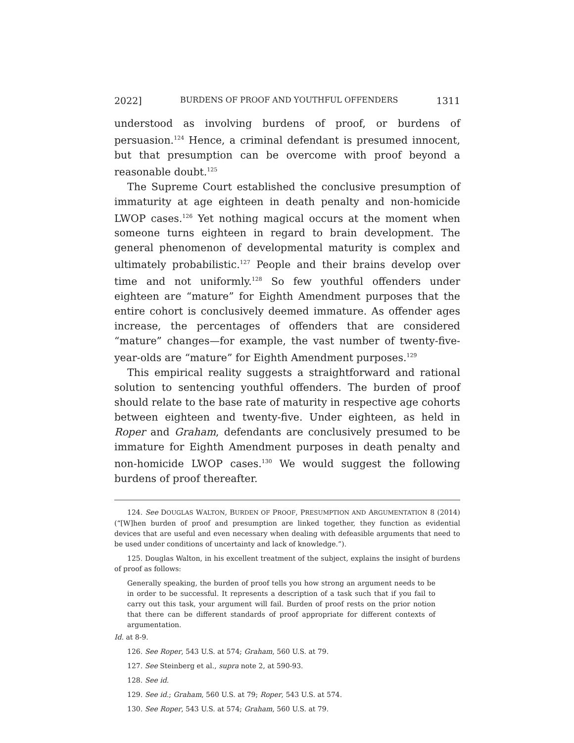2022] BURDENS OF PROOF AND YOUTHFUL OFFENDERS 1311
understood as involving burdens of proof, or burdens of persuasion.<sup>124</sup> Hence, a criminal defendant is presumed innocent, but that presumption can be overcome with proof beyond a reasonable doubt.<sup>125</sup>
The Supreme Court established the conclusive presumption of immaturity at age eighteen in death penalty and non-homicide LWOP cases.<sup>126</sup> Yet nothing magical occurs at the moment when someone turns eighteen in regard to brain development. The general phenomenon of developmental maturity is complex and ultimately probabilistic.<sup>127</sup> People and their brains develop over time and not uniformly.<sup>128</sup> So few youthful offenders under eighteen are “mature” for Eighth Amendment purposes that the entire cohort is conclusively deemed immature. As offender ages increase, the percentages of offenders that are considered “mature” changes—for example, the vast number of twenty-five-year-olds are “mature” for Eighth Amendment purposes.<sup>129</sup>
This empirical reality suggests a straightforward and rational solution to sentencing youthful offenders. The burden of proof should relate to the base rate of maturity in respective age cohorts between eighteen and twenty-five. Under eighteen, as held in Roper and Graham, defendants are conclusively presumed to be immature for Eighth Amendment purposes in death penalty and non-homicide LWOP cases.<sup>130</sup> We would suggest the following burdens of proof thereafter.
124. See DOUGLAS WALTON, BURDEN OF PROOF, PRESUMPTION AND ARGUMENTATION 8 (2014) (“[W]hen burden of proof and presumption are linked together, they function as evidential devices that are useful and even necessary when dealing with defeasible arguments that need to be used under conditions of uncertainty and lack of knowledge.”).
125. Douglas Walton, in his excellent treatment of the subject, explains the insight of burdens of proof as follows:
Generally speaking, the burden of proof tells you how strong an argument needs to be in order to be successful. It represents a description of a task such that if you fail to carry out this task, your argument will fail. Burden of proof rests on the prior notion that there can be different standards of proof appropriate for different contexts of argumentation.
Id. at 8-9.
126. See Roper, 543 U.S. at 574; Graham, 560 U.S. at 79.
127. See Steinberg et al., supra note 2, at 590-93.
128. See id.
129. See id.; Graham, 560 U.S. at 79; Roper, 543 U.S. at 574.
130. See Roper, 543 U.S. at 574; Graham, 560 U.S. at 79.